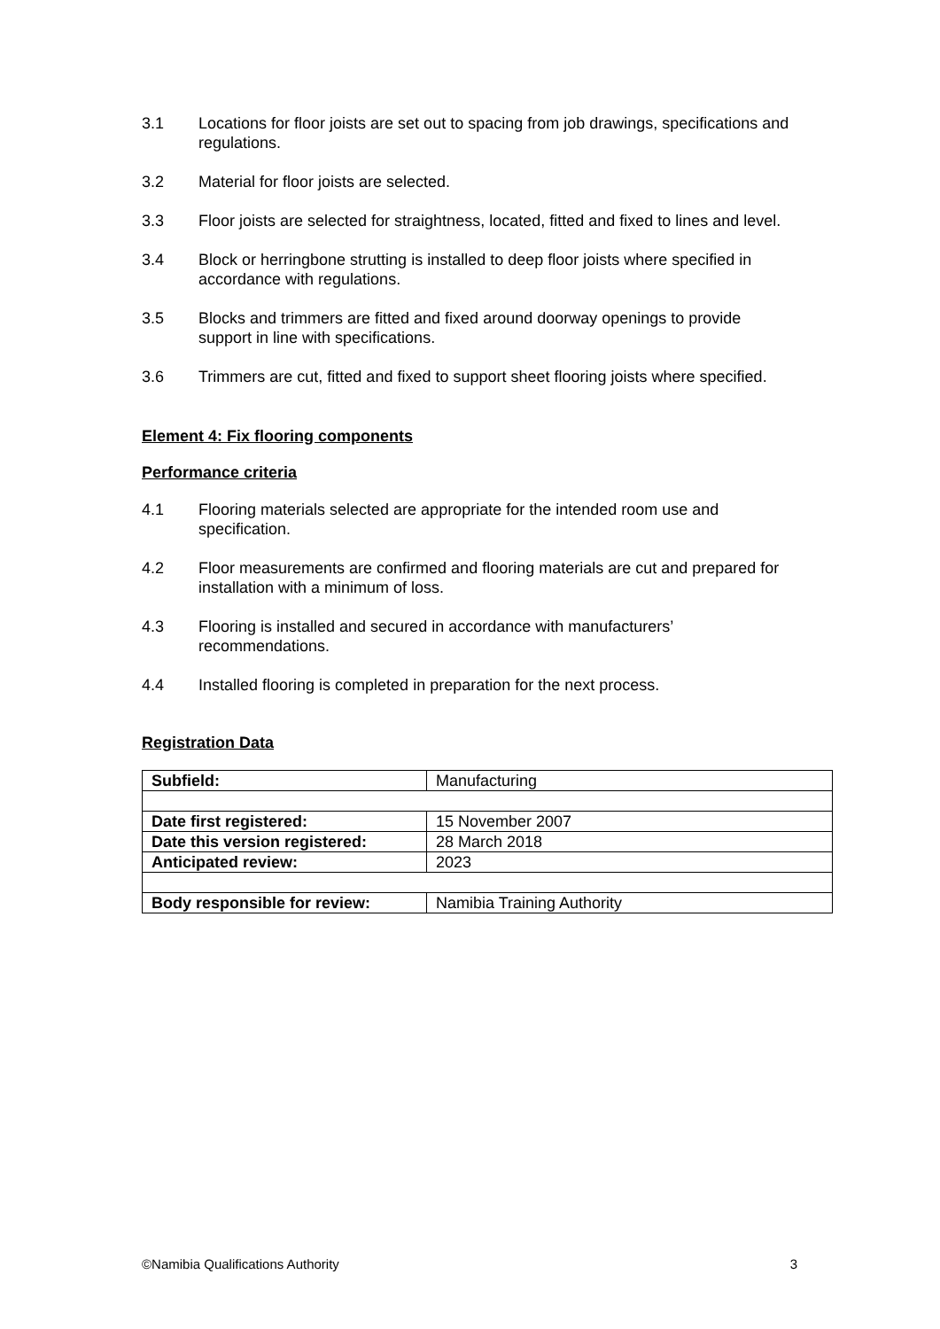3.1 Locations for floor joists are set out to spacing from job drawings, specifications and regulations.
3.2 Material for floor joists are selected.
3.3 Floor joists are selected for straightness, located, fitted and fixed to lines and level.
3.4 Block or herringbone strutting is installed to deep floor joists where specified in accordance with regulations.
3.5 Blocks and trimmers are fitted and fixed around doorway openings to provide support in line with specifications.
3.6 Trimmers are cut, fitted and fixed to support sheet flooring joists where specified.
Element 4: Fix flooring components
Performance criteria
4.1 Flooring materials selected are appropriate for the intended room use and specification.
4.2 Floor measurements are confirmed and flooring materials are cut and prepared for installation with a minimum of loss.
4.3 Flooring is installed and secured in accordance with manufacturers’ recommendations.
4.4 Installed flooring is completed in preparation for the next process.
Registration Data
| Subfield: | Manufacturing |
| Date first registered: | 15 November 2007 |
| Date this version registered: | 28 March 2018 |
| Anticipated review: | 2023 |
| Body responsible for review: | Namibia Training Authority |
©Namibia Qualifications Authority 3